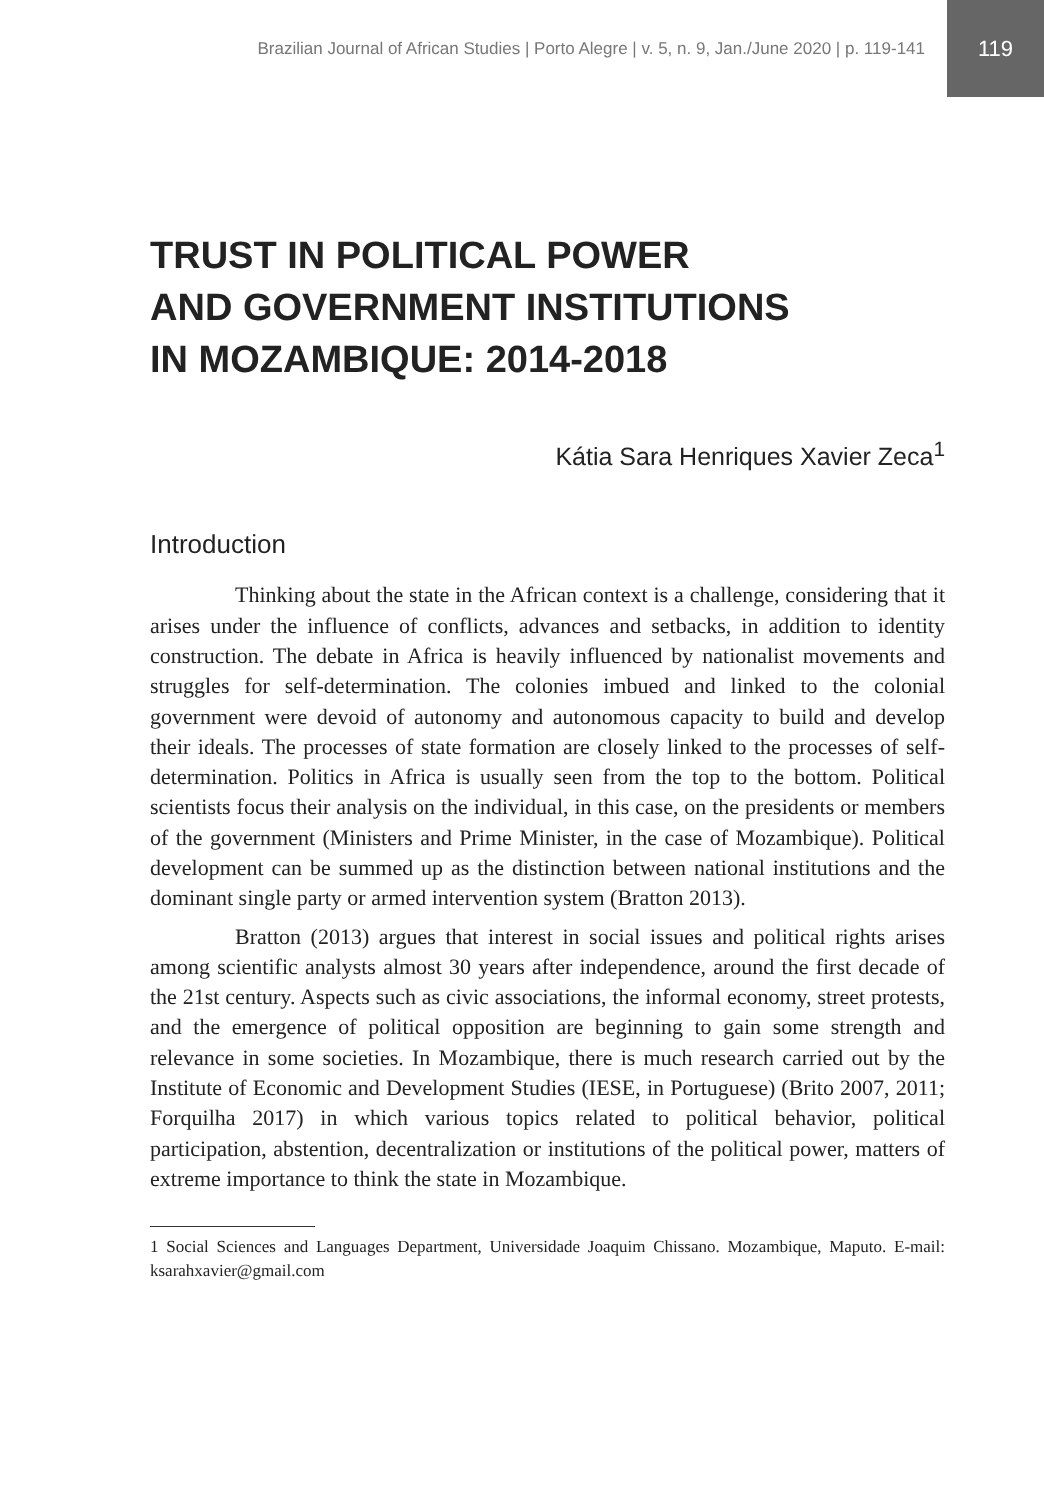Brazilian Journal of African Studies | Porto Alegre | v. 5, n. 9, Jan./June 2020 | p. 119-141 119
TRUST IN POLITICAL POWER
AND GOVERNMENT INSTITUTIONS
IN MOZAMBIQUE: 2014-2018
Kátia Sara Henriques Xavier Zeca<sup>1</sup>
Introduction
Thinking about the state in the African context is a challenge, considering that it arises under the influence of conflicts, advances and setbacks, in addition to identity construction. The debate in Africa is heavily influenced by nationalist movements and struggles for self-determination. The colonies imbued and linked to the colonial government were devoid of autonomy and autonomous capacity to build and develop their ideals. The processes of state formation are closely linked to the processes of self-determination. Politics in Africa is usually seen from the top to the bottom. Political scientists focus their analysis on the individual, in this case, on the presidents or members of the government (Ministers and Prime Minister, in the case of Mozambique). Political development can be summed up as the distinction between national institutions and the dominant single party or armed intervention system (Bratton 2013).
Bratton (2013) argues that interest in social issues and political rights arises among scientific analysts almost 30 years after independence, around the first decade of the 21st century. Aspects such as civic associations, the informal economy, street protests, and the emergence of political opposition are beginning to gain some strength and relevance in some societies. In Mozambique, there is much research carried out by the Institute of Economic and Development Studies (IESE, in Portuguese) (Brito 2007, 2011; Forquilha 2017) in which various topics related to political behavior, political participation, abstention, decentralization or institutions of the political power, matters of extreme importance to think the state in Mozambique.
1 Social Sciences and Languages Department, Universidade Joaquim Chissano. Mozambique, Maputo. E-mail: ksarahxavier@gmail.com